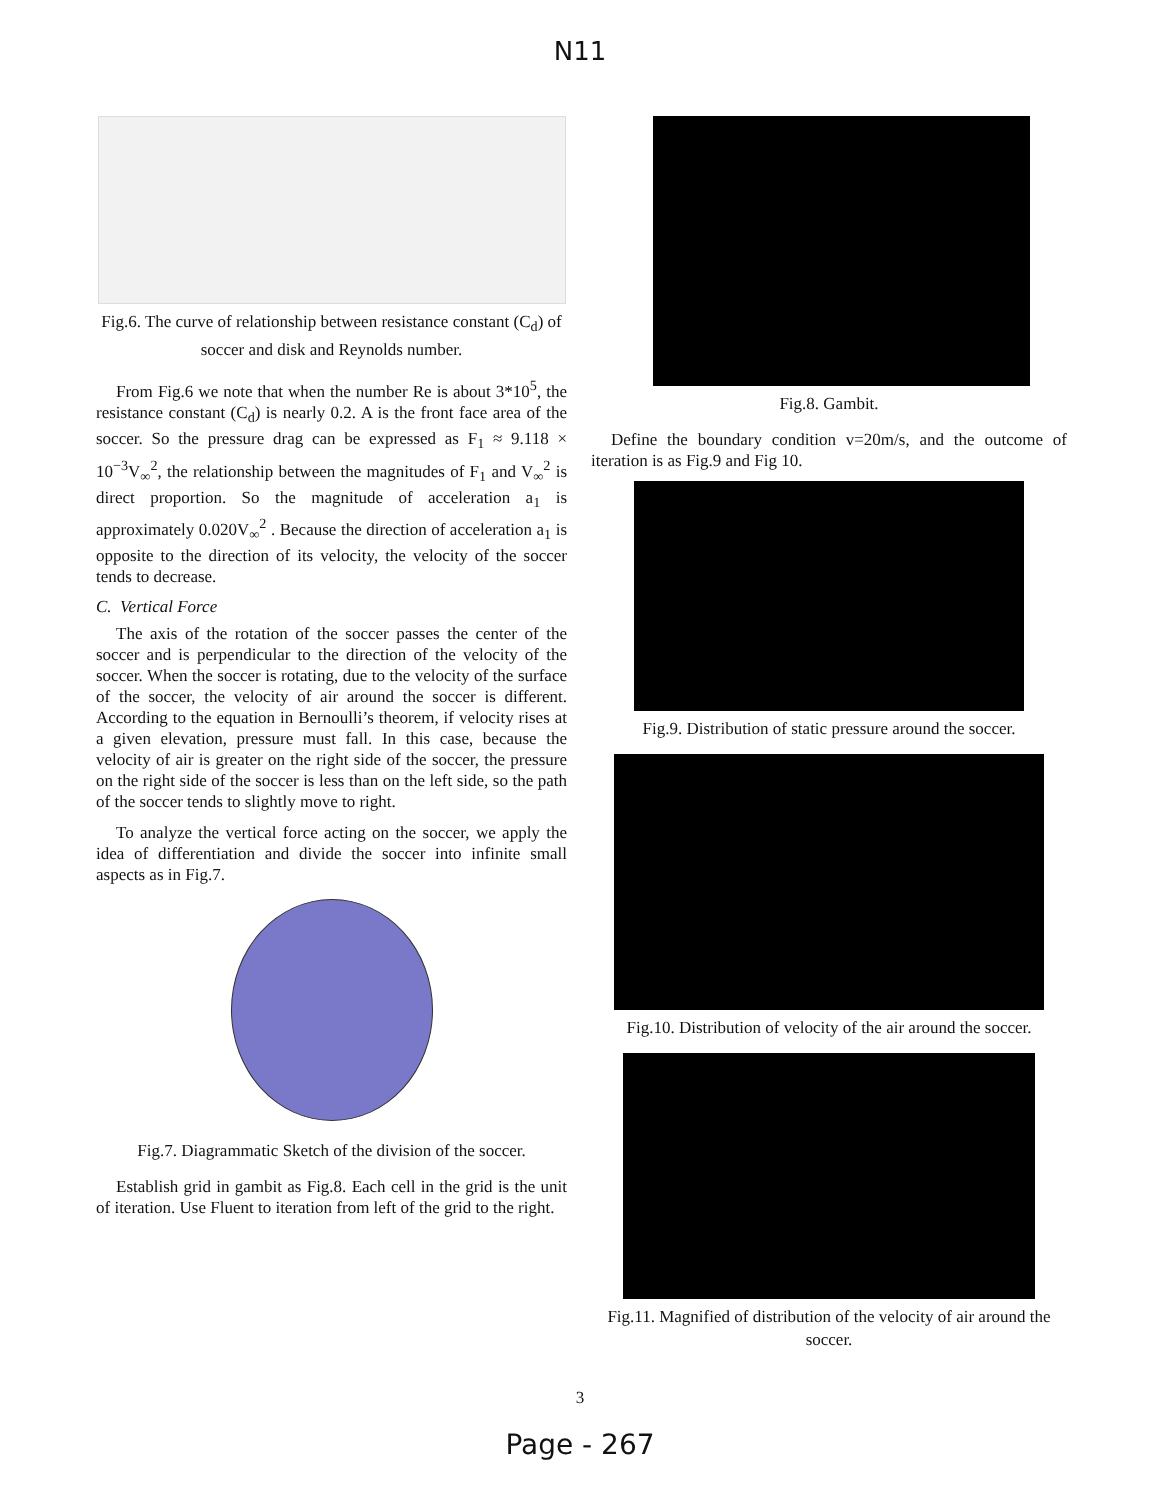N11
Fig.6. The curve of relationship between resistance constant (C<sub>d</sub>) of soccer and disk and Reynolds number.
From Fig.6 we note that when the number Re is about 3*10<sup>5</sup>, the resistance constant (C<sub>d</sub>) is nearly 0.2. A is the front face area of the soccer. So the pressure drag can be expressed as F<sub>1</sub> ≈ 9.118 × 10<sup>−3</sup>V<sub>∞</sub><sup>2</sup>, the relationship between the magnitudes of F<sub>1</sub> and V<sub>∞</sub><sup>2</sup> is direct proportion. So the magnitude of acceleration a<sub>1</sub> is approximately 0.020V<sub>∞</sub><sup>2</sup> . Because the direction of acceleration a<sub>1</sub> is opposite to the direction of its velocity, the velocity of the soccer tends to decrease.
C. Vertical Force
The axis of the rotation of the soccer passes the center of the soccer and is perpendicular to the direction of the velocity of the soccer. When the soccer is rotating, due to the velocity of the surface of the soccer, the velocity of air around the soccer is different. According to the equation in Bernoulli’s theorem, if velocity rises at a given elevation, pressure must fall. In this case, because the velocity of air is greater on the right side of the soccer, the pressure on the right side of the soccer is less than on the left side, so the path of the soccer tends to slightly move to right.
To analyze the vertical force acting on the soccer, we apply the idea of differentiation and divide the soccer into infinite small aspects as in Fig.7.
Fig.7. Diagrammatic Sketch of the division of the soccer.
Establish grid in gambit as Fig.8. Each cell in the grid is the unit of iteration. Use Fluent to iteration from left of the grid to the right.
Fig.8. Gambit.
Define the boundary condition v=20m/s, and the outcome of iteration is as Fig.9 and Fig 10.
Fig.9. Distribution of static pressure around the soccer.
Fig.10. Distribution of velocity of the air around the soccer.
Fig.11. Magnified of distribution of the velocity of air around the soccer.
3
Page - 267